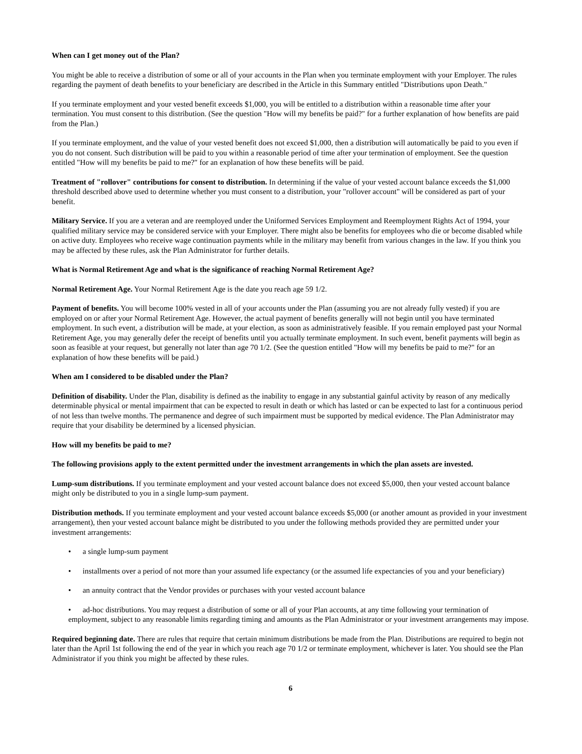When can I get money out of the Plan?
You might be able to receive a distribution of some or all of your accounts in the Plan when you terminate employment with your Employer. The rules regarding the payment of death benefits to your beneficiary are described in the Article in this Summary entitled "Distributions upon Death."
If you terminate employment and your vested benefit exceeds $1,000, you will be entitled to a distribution within a reasonable time after your termination. You must consent to this distribution. (See the question "How will my benefits be paid?" for a further explanation of how benefits are paid from the Plan.)
If you terminate employment, and the value of your vested benefit does not exceed $1,000, then a distribution will automatically be paid to you even if you do not consent. Such distribution will be paid to you within a reasonable period of time after your termination of employment. See the question entitled "How will my benefits be paid to me?" for an explanation of how these benefits will be paid.
Treatment of "rollover" contributions for consent to distribution. In determining if the value of your vested account balance exceeds the $1,000 threshold described above used to determine whether you must consent to a distribution, your "rollover account" will be considered as part of your benefit.
Military Service. If you are a veteran and are reemployed under the Uniformed Services Employment and Reemployment Rights Act of 1994, your qualified military service may be considered service with your Employer. There might also be benefits for employees who die or become disabled while on active duty. Employees who receive wage continuation payments while in the military may benefit from various changes in the law. If you think you may be affected by these rules, ask the Plan Administrator for further details.
What is Normal Retirement Age and what is the significance of reaching Normal Retirement Age?
Normal Retirement Age. Your Normal Retirement Age is the date you reach age 59 1/2.
Payment of benefits. You will become 100% vested in all of your accounts under the Plan (assuming you are not already fully vested) if you are employed on or after your Normal Retirement Age. However, the actual payment of benefits generally will not begin until you have terminated employment. In such event, a distribution will be made, at your election, as soon as administratively feasible. If you remain employed past your Normal Retirement Age, you may generally defer the receipt of benefits until you actually terminate employment. In such event, benefit payments will begin as soon as feasible at your request, but generally not later than age 70 1/2. (See the question entitled "How will my benefits be paid to me?" for an explanation of how these benefits will be paid.)
When am I considered to be disabled under the Plan?
Definition of disability. Under the Plan, disability is defined as the inability to engage in any substantial gainful activity by reason of any medically determinable physical or mental impairment that can be expected to result in death or which has lasted or can be expected to last for a continuous period of not less than twelve months. The permanence and degree of such impairment must be supported by medical evidence. The Plan Administrator may require that your disability be determined by a licensed physician.
How will my benefits be paid to me?
The following provisions apply to the extent permitted under the investment arrangements in which the plan assets are invested.
Lump-sum distributions. If you terminate employment and your vested account balance does not exceed $5,000, then your vested account balance might only be distributed to you in a single lump-sum payment.
Distribution methods. If you terminate employment and your vested account balance exceeds $5,000 (or another amount as provided in your investment arrangement), then your vested account balance might be distributed to you under the following methods provided they are permitted under your investment arrangements:
• a single lump-sum payment
• installments over a period of not more than your assumed life expectancy (or the assumed life expectancies of you and your beneficiary)
• an annuity contract that the Vendor provides or purchases with your vested account balance
• ad-hoc distributions. You may request a distribution of some or all of your Plan accounts, at any time following your termination of employment, subject to any reasonable limits regarding timing and amounts as the Plan Administrator or your investment arrangements may impose.
Required beginning date. There are rules that require that certain minimum distributions be made from the Plan. Distributions are required to begin not later than the April 1st following the end of the year in which you reach age 70 1/2 or terminate employment, whichever is later. You should see the Plan Administrator if you think you might be affected by these rules.
6